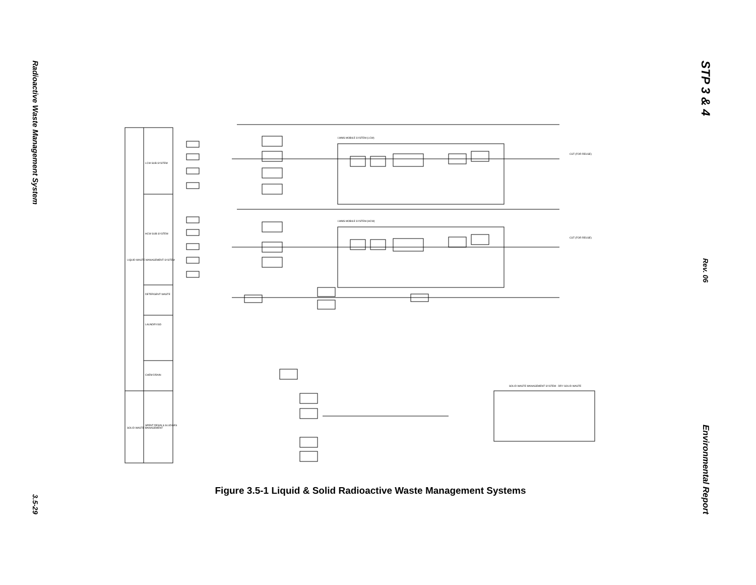Radioactive Waste Management System
3.5-29
STP 3 & 4
Rev. 06
Environmental Report
LIQUID WASTE MANAGEMENT SYSTEM
SOLID WASTE MANAGEMENT
LCW SUB SYSTEM
HCW SUB SYSTEM
DETERGENT WASTE
LAUNDRY/SD
CHEM DRAIN
SPENT RESIN & SLUDGES
LWMS MOBILE SYSTEM (LCW)
LWMS MOBILE SYSTEM (HCW)
CST (FOR REUSE)
CST (FOR REUSE)
SOLID WASTE MANAGEMENT SYSTEM - DRY SOLID WASTE
Figure 3.5-1 Liquid & Solid Radioactive Waste Management Systems